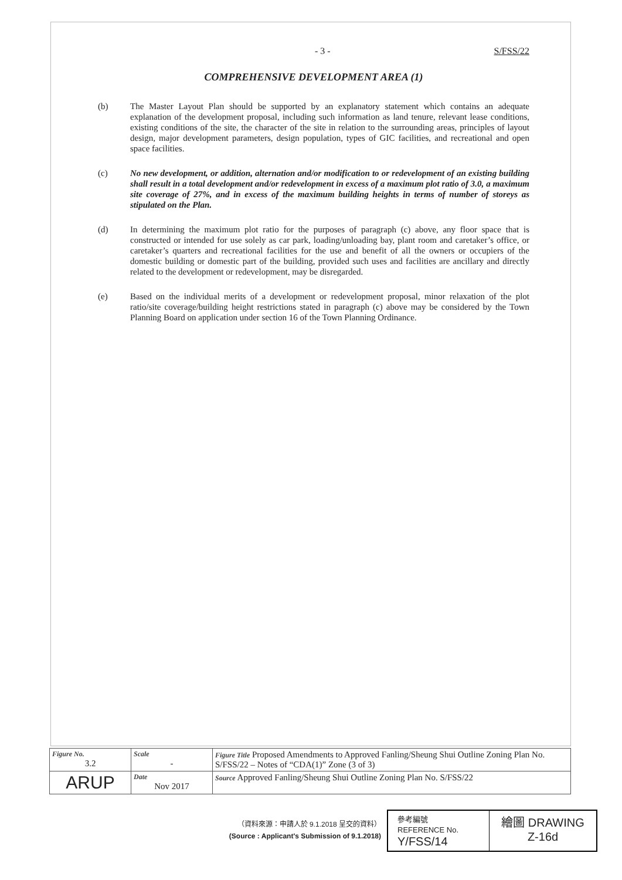- 3 - S/FSS/22
COMPREHENSIVE DEVELOPMENT AREA (1)
(b) The Master Layout Plan should be supported by an explanatory statement which contains an adequate explanation of the development proposal, including such information as land tenure, relevant lease conditions, existing conditions of the site, the character of the site in relation to the surrounding areas, principles of layout design, major development parameters, design population, types of GIC facilities, and recreational and open space facilities.
(c) No new development, or addition, alternation and/or modification to or redevelopment of an existing building shall result in a total development and/or redevelopment in excess of a maximum plot ratio of 3.0, a maximum site coverage of 27%, and in excess of the maximum building heights in terms of number of storeys as stipulated on the Plan.
(d) In determining the maximum plot ratio for the purposes of paragraph (c) above, any floor space that is constructed or intended for use solely as car park, loading/unloading bay, plant room and caretaker’s office, or caretaker’s quarters and recreational facilities for the use and benefit of all the owners or occupiers of the domestic building or domestic part of the building, provided such uses and facilities are ancillary and directly related to the development or redevelopment, may be disregarded.
(e) Based on the individual merits of a development or redevelopment proposal, minor relaxation of the plot ratio/site coverage/building height restrictions stated in paragraph (c) above may be considered by the Town Planning Board on application under section 16 of the Town Planning Ordinance.
| Figure No. 3.2 | Scale - | Figure Title Proposed Amendments to Approved Fanling/Sheung Shui Outline Zoning Plan No. S/FSS/22 – Notes of “CDA(1)” Zone (3 of 3) |
| ARUP | Date Nov 2017 | Source Approved Fanling/Sheung Shui Outline Zoning Plan No. S/FSS/22 |
（資料來源：申請人於 9.1.2018 呈交的資料）
(Source : Applicant's Submission of 9.1.2018)
| 參考編號 REFERENCE No. Y/FSS/14 | 繪圖 DRAWING Z-16d |